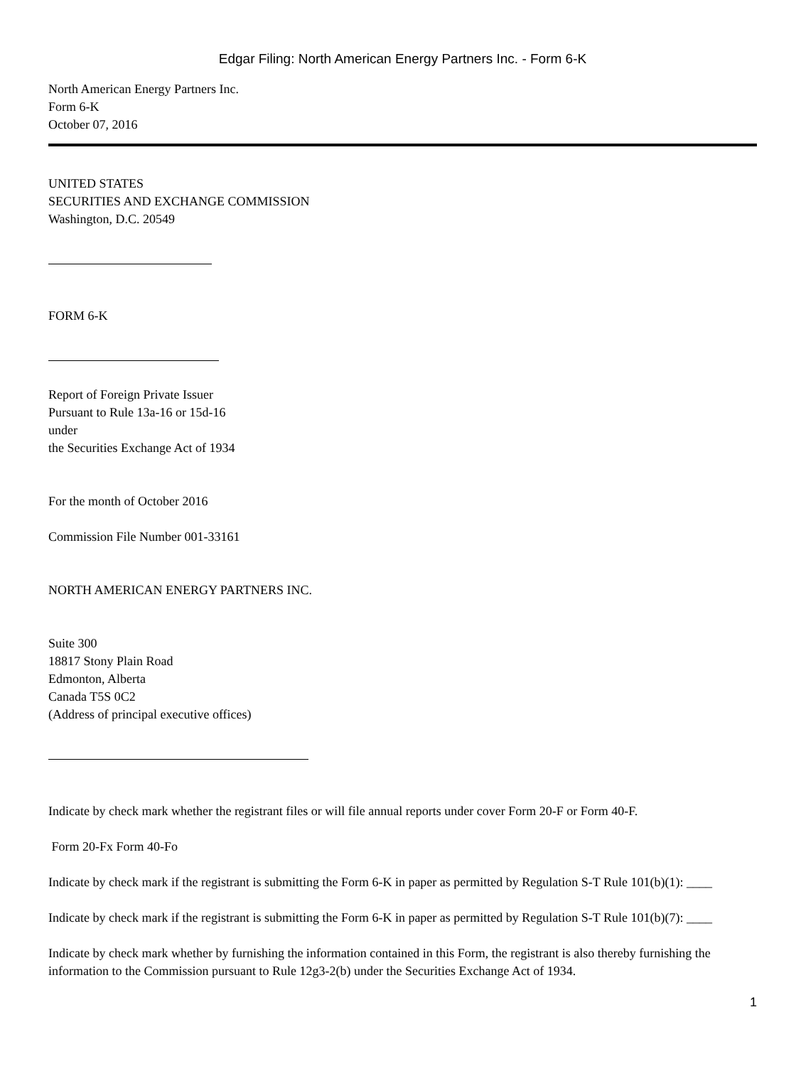Edgar Filing: North American Energy Partners Inc. - Form 6-K
North American Energy Partners Inc.
Form 6-K
October 07, 2016
UNITED STATES
SECURITIES AND EXCHANGE COMMISSION
Washington, D.C. 20549
FORM 6-K
Report of Foreign Private Issuer
Pursuant to Rule 13a-16 or 15d-16
under
the Securities Exchange Act of 1934
For the month of October 2016
Commission File Number 001-33161
NORTH AMERICAN ENERGY PARTNERS INC.
Suite 300
18817 Stony Plain Road
Edmonton, Alberta
Canada T5S 0C2
(Address of principal executive offices)
Indicate by check mark whether the registrant files or will file annual reports under cover Form 20-F or Form 40-F.
Form 20-Fx Form 40-Fo
Indicate by check mark if the registrant is submitting the Form 6-K in paper as permitted by Regulation S-T Rule 101(b)(1): ____
Indicate by check mark if the registrant is submitting the Form 6-K in paper as permitted by Regulation S-T Rule 101(b)(7): ____
Indicate by check mark whether by furnishing the information contained in this Form, the registrant is also thereby furnishing the information to the Commission pursuant to Rule 12g3-2(b) under the Securities Exchange Act of 1934.
1